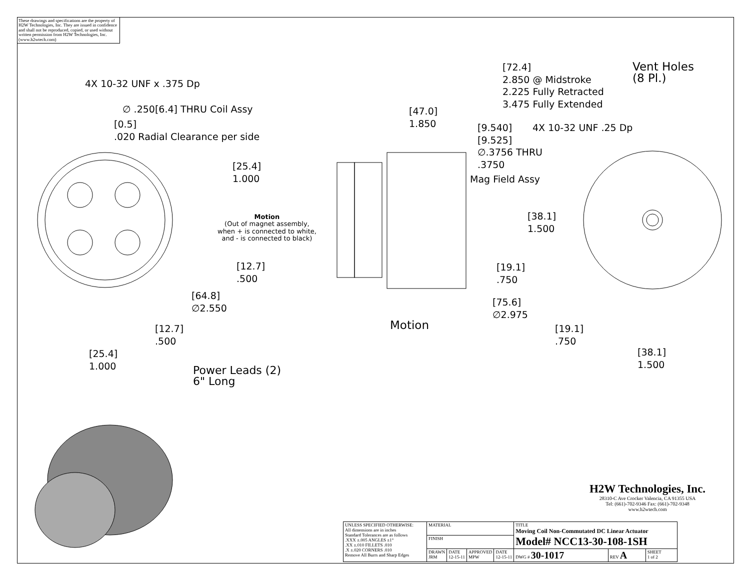These drawings and specifications are the property of H2W Technologies, Inc. They are issued in confidence and shall not be reproduced, copied, or used without written permission from H2W Technologies, Inc. (www.h2wtech.com)
4X 10-32 UNF x .375 Dp
∅ .250[6.4] THRU Coil Assy
[0.5]
.020 Radial Clearance per side
[25.4]
1.000
Motion
(Out of magnet assembly,
when + is connected to white,
and - is connected to black)
[12.7]
.500
[64.8]
∅2.550
[12.7]
.500
[25.4]
1.000
Power Leads (2)
6" Long
[72.4]
2.850 @ Midstroke
2.225 Fully Retracted
3.475 Fully Extended
[47.0]
1.850
Vent Holes
(8 Pl.)
[9.540]
[9.525]
∅.3756 THRU
.3750
4X 10-32 UNF .25 Dp
Mag Field Assy
[38.1]
1.500
[19.1]
.750
[75.6]
∅2.975
Motion
[19.1]
.750
[38.1]
1.500
H2W Technologies, Inc.
28310-C Ave Crocker Valencia, CA 91355 USA
Tel: (661)-702-9346 Fax: (661)-702-9348
www.h2wtech.com
| UNLESS SPECIFIED OTHERWISE: All dimensions are in inches Standard Tolerances are as follows .XXX ±.005 ANGLES ±1° .XX ±.010 FILLETS .010 .X ±.020 CORNERS .010 Remove All Burrs and Sharp Edges | MATERIAL | | | | TITLE Moving Coil Non-Commutated DC Linear Actuator Model# NCC13-30-108-1SH | | |
| | FINISH | | | | | | |
| | DRAWN JRM | DATE 12-15-11 | APPROVED MPW | DATE 12-15-11 | DWG # 30-1017 | REV A | SHEET 1 of 2 |